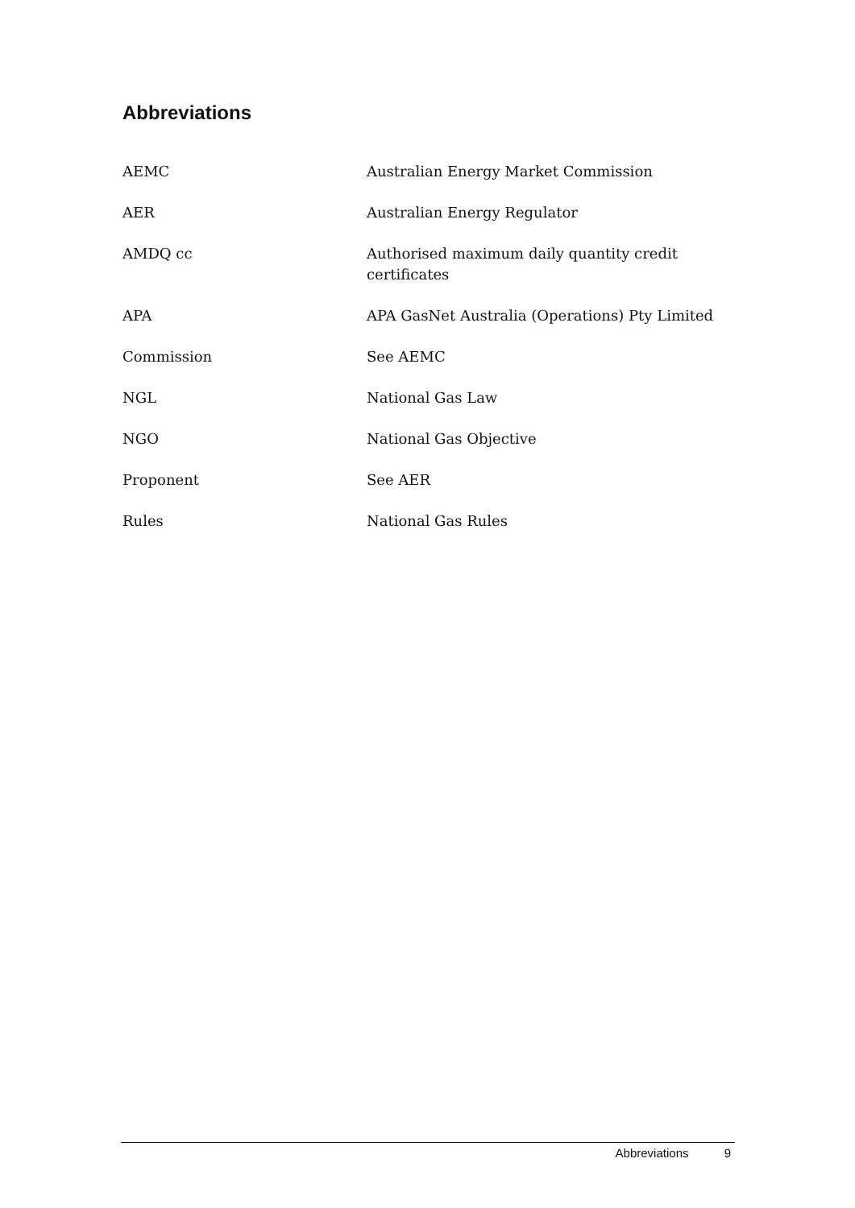Abbreviations
| AEMC | Australian Energy Market Commission |
| AER | Australian Energy Regulator |
| AMDQ cc | Authorised maximum daily quantity credit certificates |
| APA | APA GasNet Australia (Operations) Pty Limited |
| Commission | See AEMC |
| NGL | National Gas Law |
| NGO | National Gas Objective |
| Proponent | See AER |
| Rules | National Gas Rules |
Abbreviations 9